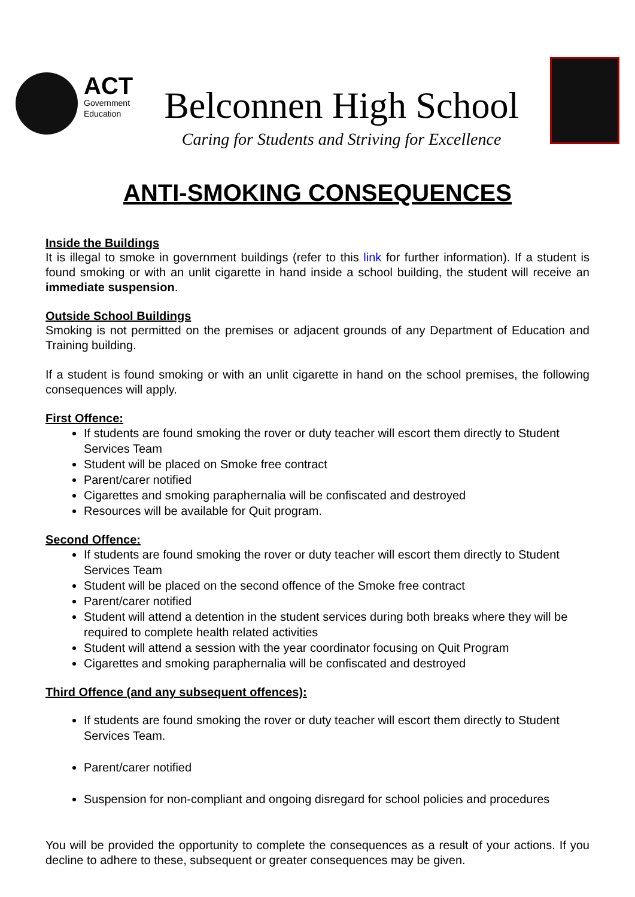ACT
Government
Education
Belconnen High School
Caring for Students and Striving for Excellence
ANTI-SMOKING CONSEQUENCES
Inside the Buildings
It is illegal to smoke in government buildings (refer to this link for further information). If a student is found smoking or with an unlit cigarette in hand inside a school building, the student will receive an immediate suspension.
Outside School Buildings
Smoking is not permitted on the premises or adjacent grounds of any Department of Education and Training building.
If a student is found smoking or with an unlit cigarette in hand on the school premises, the following consequences will apply.
First Offence:
If students are found smoking the rover or duty teacher will escort them directly to Student Services Team
Student will be placed on Smoke free contract
Parent/carer notified
Cigarettes and smoking paraphernalia will be confiscated and destroyed
Resources will be available for Quit program.
Second Offence:
If students are found smoking the rover or duty teacher will escort them directly to Student Services Team
Student will be placed on the second offence of the Smoke free contract
Parent/carer notified
Student will attend a detention in the student services during both breaks where they will be required to complete health related activities
Student will attend a session with the year coordinator focusing on Quit Program
Cigarettes and smoking paraphernalia will be confiscated and destroyed
Third Offence (and any subsequent offences):
If students are found smoking the rover or duty teacher will escort them directly to Student Services Team.
Parent/carer notified
Suspension for non-compliant and ongoing disregard for school policies and procedures
You will be provided the opportunity to complete the consequences as a result of your actions. If you decline to adhere to these, subsequent or greater consequences may be given.